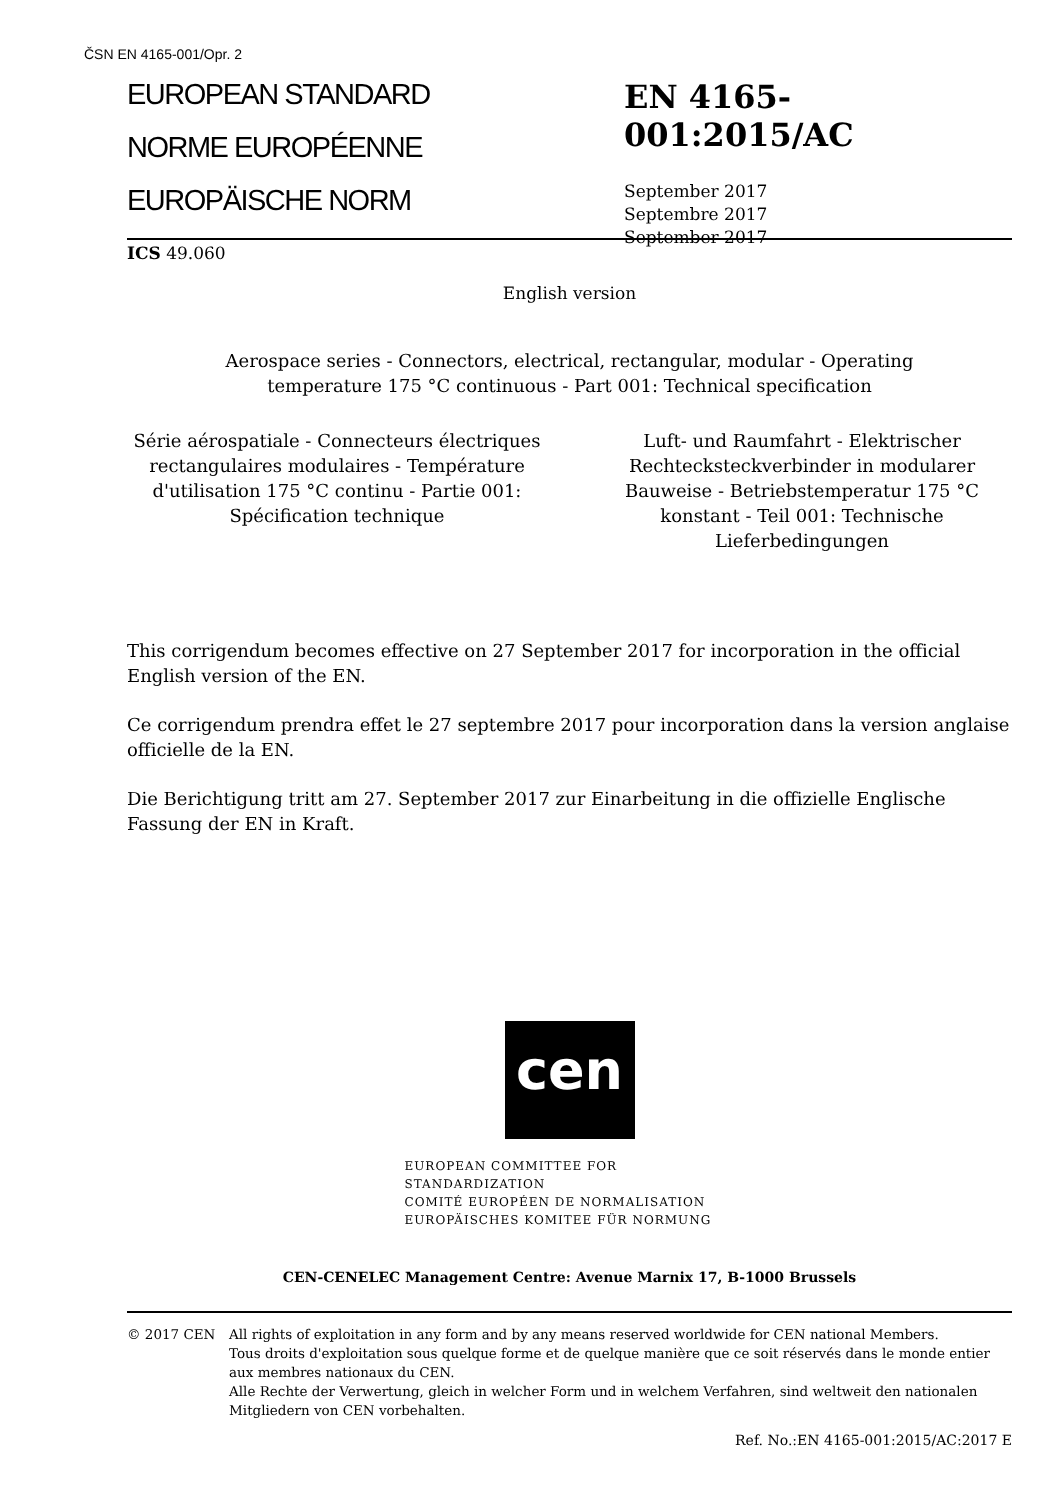ČSN EN 4165-001/Opr. 2
EUROPEAN STANDARD
NORME EUROPÉENNE
EUROPÄISCHE NORM
EN 4165-001:2015/AC
September 2017
Septembre 2017
September 2017
ICS 49.060
English version
Aerospace series - Connectors, electrical, rectangular, modular - Operating
temperature 175 °C continuous - Part 001: Technical specification
Série aérospatiale - Connecteurs électriques rectangulaires modulaires - Température d'utilisation 175 °C continu - Partie 001: Spécification technique
Luft- und Raumfahrt - Elektrischer Rechtecksteckverbinder in modularer Bauweise - Betriebstemperatur 175 °C konstant - Teil 001: Technische Lieferbedingungen
This corrigendum becomes effective on 27 September 2017 for incorporation in the official English version of the EN.
Ce corrigendum prendra effet le 27 septembre 2017 pour incorporation dans la version anglaise officielle de la EN.
Die Berichtigung tritt am 27. September 2017 zur Einarbeitung in die offizielle Englische Fassung der EN in Kraft.
cen
EUROPEAN COMMITTEE FOR STANDARDIZATION
COMITÉ EUROPÉEN DE NORMALISATION
EUROPÄISCHES KOMITEE FÜR NORMUNG
CEN-CENELEC Management Centre: Avenue Marnix 17, B-1000 Brussels
© 2017 CEN All rights of exploitation in any form and by any means reserved worldwide for CEN national Members.
Tous droits d'exploitation sous quelque forme et de quelque manière que ce soit réservés dans le monde entier aux membres nationaux du CEN.
Alle Rechte der Verwertung, gleich in welcher Form und in welchem Verfahren, sind weltweit den nationalen Mitgliedern von CEN vorbehalten.
Ref. No.:EN 4165-001:2015/AC:2017 E